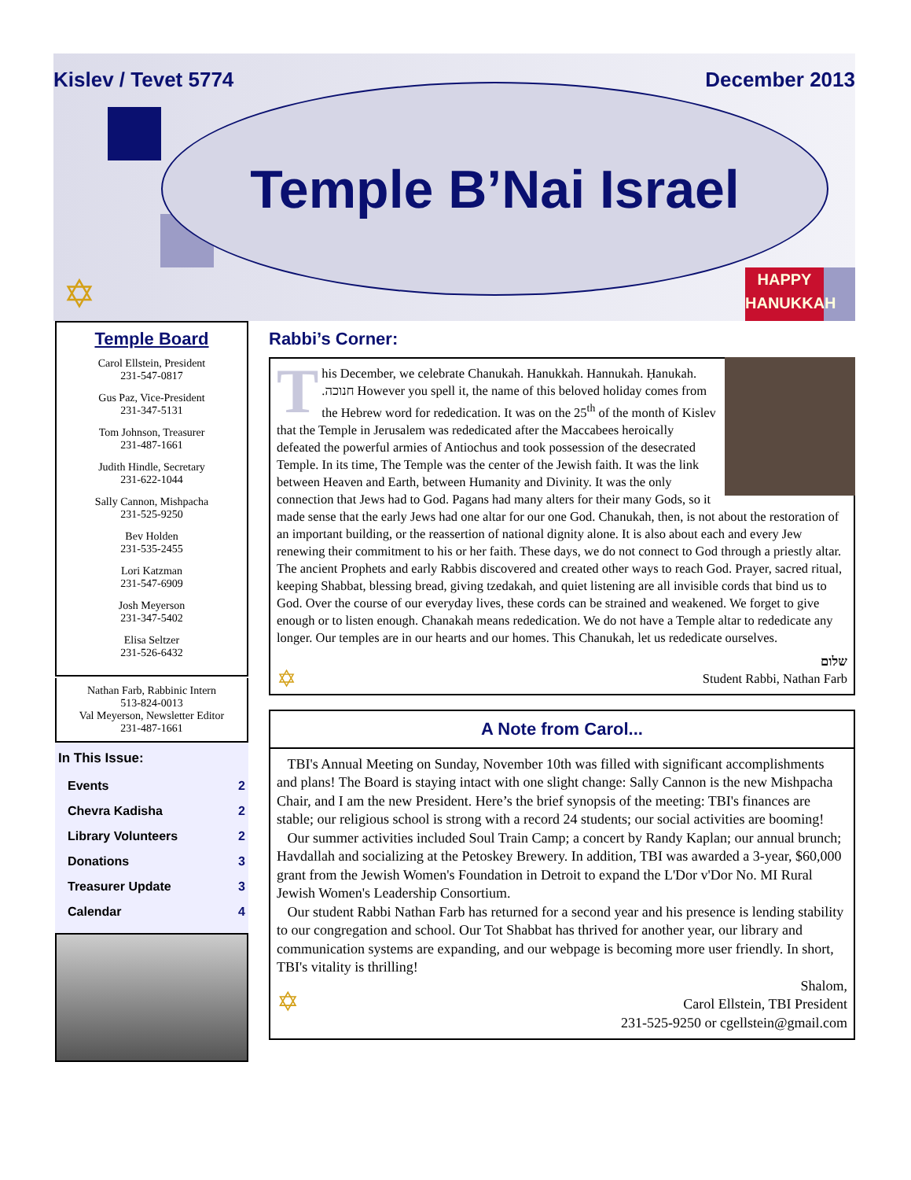Kislev / Tevet 5774 December 2013
Temple B’Nai Israel
✡
HAPPY
HANUKKAH
Temple Board
Carol Ellstein, President
231-547-0817
Gus Paz, Vice-President
231-347-5131
Tom Johnson, Treasurer
231-487-1661
Judith Hindle, Secretary
231-622-1044
Sally Cannon, Mishpacha
231-525-9250
Bev Holden
231-535-2455
Lori Katzman
231-547-6909
Josh Meyerson
231-347-5402
Elisa Seltzer
231-526-6432
Nathan Farb, Rabbinic Intern
513-824-0013
Val Meyerson, Newsletter Editor
231-487-1661
In This Issue:
| Events | 2 |
| Chevra Kadisha | 2 |
| Library Volunteers | 2 |
| Donations | 3 |
| Treasurer Update | 3 |
| Calendar | 4 |
Rabbi’s Corner:
This December, we celebrate Chanukah. Hanukkah. Hannukah. Ḥanukah. .חנוכה However you spell it, the name of this beloved holiday comes from the Hebrew word for rededication. It was on the 25<sup>th</sup> of the month of Kislev that the Temple in Jerusalem was rededicated after the Maccabees heroically defeated the powerful armies of Antiochus and took possession of the desecrated Temple. In its time, The Temple was the center of the Jewish faith. It was the link between Heaven and Earth, between Humanity and Divinity. It was the only connection that Jews had to God. Pagans had many alters for their many Gods, so it made sense that the early Jews had one altar for our one God. Chanukah, then, is not about the restoration of an important building, or the reassertion of national dignity alone. It is also about each and every Jew renewing their commitment to his or her faith. These days, we do not connect to God through a priestly altar. The ancient Prophets and early Rabbis discovered and created other ways to reach God. Prayer, sacred ritual, keeping Shabbat, blessing bread, giving tzedakah, and quiet listening are all invisible cords that bind us to God. Over the course of our everyday lives, these cords can be strained and weakened. We forget to give enough or to listen enough. Chanakah means rededication. We do not have a Temple altar to rededicate any longer. Our temples are in our hearts and our homes. This Chanukah, let us rededicate ourselves.
שלום
✡ Student Rabbi, Nathan Farb
A Note from Carol...
TBI's Annual Meeting on Sunday, November 10th was filled with significant accomplishments and plans! The Board is staying intact with one slight change: Sally Cannon is the new Mishpacha Chair, and I am the new President. Here’s the brief synopsis of the meeting: TBI's finances are stable; our religious school is strong with a record 24 students; our social activities are booming!
Our summer activities included Soul Train Camp; a concert by Randy Kaplan; our annual brunch; Havdallah and socializing at the Petoskey Brewery. In addition, TBI was awarded a 3-year, $60,000 grant from the Jewish Women's Foundation in Detroit to expand the L'Dor v'Dor No. MI Rural Jewish Women's Leadership Consortium.
Our student Rabbi Nathan Farb has returned for a second year and his presence is lending stability to our congregation and school. Our Tot Shabbat has thrived for another year, our library and communication systems are expanding, and our webpage is becoming more user friendly. In short, TBI's vitality is thrilling!
✡ Shalom,
Carol Ellstein, TBI President
231-525-9250 or cgellstein@gmail.com